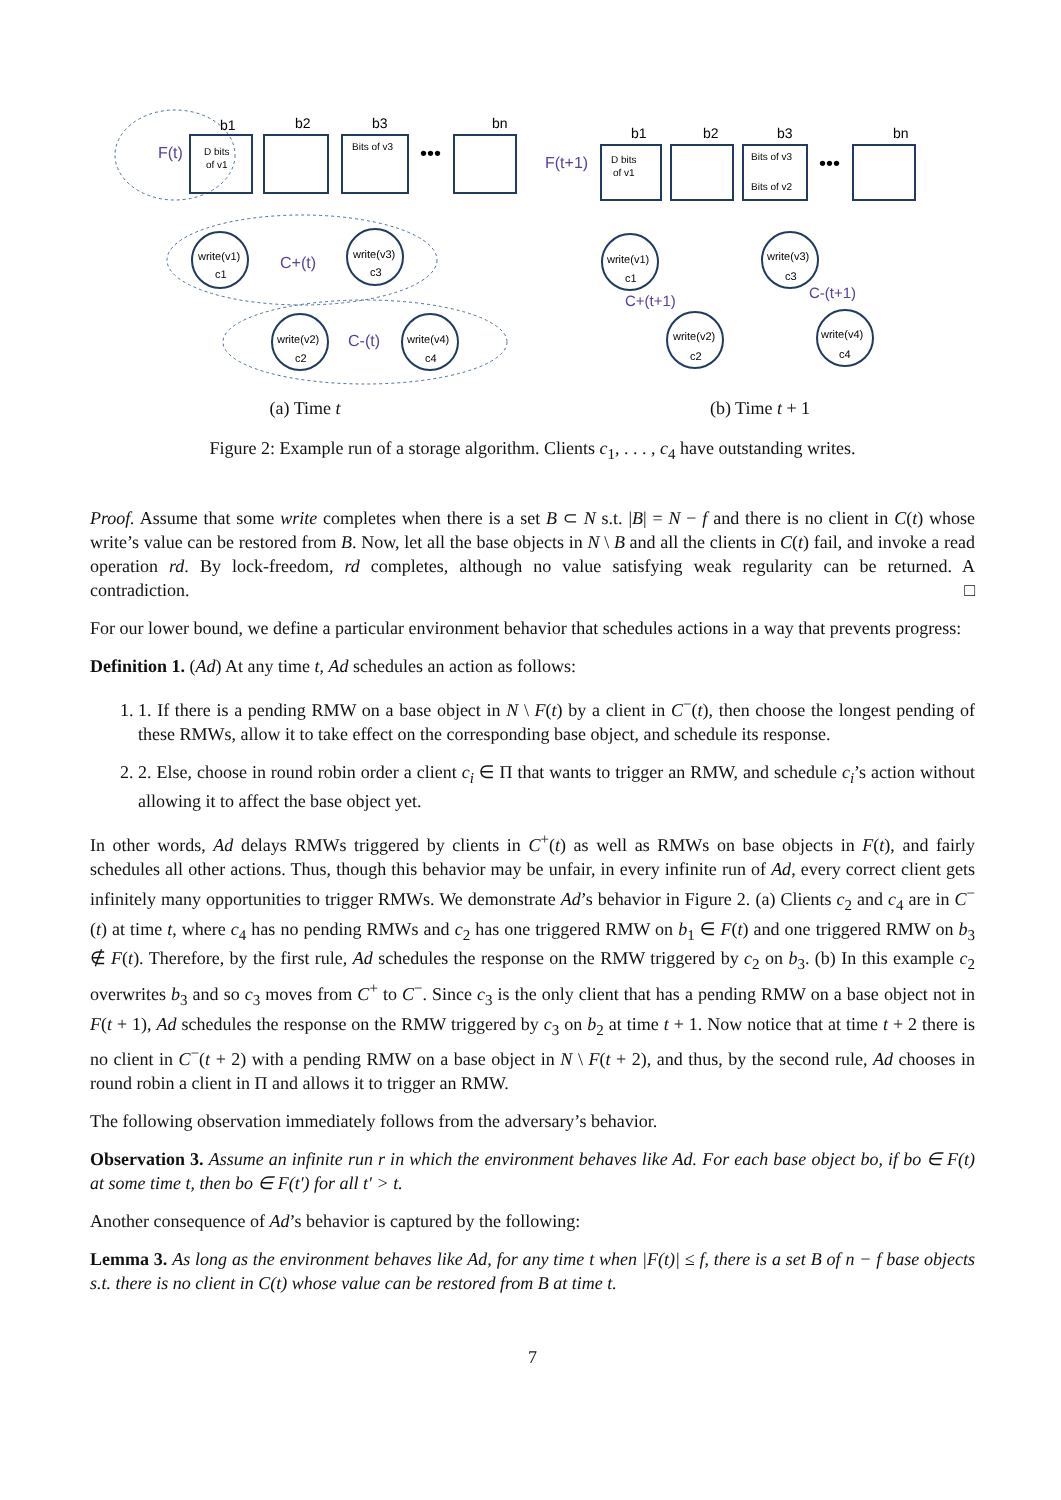F(t)
b1
b2
b3
bn
D bits
of v1
Bits of v3
•••
write(v1)
c1
write(v3)
c3
write(v2)
c2
write(v4)
c4
C+(t)
C-(t)
(a) Time t
F(t+1)
b1
b2
b3
bn
D bits
of v1
Bits of v3
Bits of v2
•••
write(v1)
c1
write(v3)
c3
write(v2)
c2
write(v4)
c4
C+(t+1)
C-(t+1)
(b) Time t + 1
Figure 2: Example run of a storage algorithm. Clients c<sub>1</sub>, . . . , c<sub>4</sub> have outstanding writes.
Proof. Assume that some write completes when there is a set B ⊂ N s.t. |B| = N − f and there is no client in C(t) whose write’s value can be restored from B. Now, let all the base objects in N \ B and all the clients in C(t) fail, and invoke a read operation rd. By lock-freedom, rd completes, although no value satisfying weak regularity can be returned. A contradiction. □
For our lower bound, we define a particular environment behavior that schedules actions in a way that prevents progress:
Definition 1. (Ad) At any time t, Ad schedules an action as follows:
1. 1. If there is a pending RMW on a base object in N \ F(t) by a client in C<sup>−</sup>(t), then choose the longest pending of these RMWs, allow it to take effect on the corresponding base object, and schedule its response.
2. 2. Else, choose in round robin order a client c<sub>i</sub> ∈ Π that wants to trigger an RMW, and schedule c<sub>i</sub>’s action without allowing it to affect the base object yet.
In other words, Ad delays RMWs triggered by clients in C<sup>+</sup>(t) as well as RMWs on base objects in F(t), and fairly schedules all other actions. Thus, though this behavior may be unfair, in every infinite run of Ad, every correct client gets infinitely many opportunities to trigger RMWs. We demonstrate Ad’s behavior in Figure 2. (a) Clients c<sub>2</sub> and c<sub>4</sub> are in C<sup>−</sup>(t) at time t, where c<sub>4</sub> has no pending RMWs and c<sub>2</sub> has one triggered RMW on b<sub>1</sub> ∈ F(t) and one triggered RMW on b<sub>3</sub> ∉ F(t). Therefore, by the first rule, Ad schedules the response on the RMW triggered by c<sub>2</sub> on b<sub>3</sub>. (b) In this example c<sub>2</sub> overwrites b<sub>3</sub> and so c<sub>3</sub> moves from C<sup>+</sup> to C<sup>−</sup>. Since c<sub>3</sub> is the only client that has a pending RMW on a base object not in F(t + 1), Ad schedules the response on the RMW triggered by c<sub>3</sub> on b<sub>2</sub> at time t + 1. Now notice that at time t + 2 there is no client in C<sup>−</sup>(t + 2) with a pending RMW on a base object in N \ F(t + 2), and thus, by the second rule, Ad chooses in round robin a client in Π and allows it to trigger an RMW.
The following observation immediately follows from the adversary’s behavior.
Observation 3. Assume an infinite run r in which the environment behaves like Ad. For each base object bo, if bo ∈ F(t) at some time t, then bo ∈ F(t′) for all t′ > t.
Another consequence of Ad’s behavior is captured by the following:
Lemma 3. As long as the environment behaves like Ad, for any time t when |F(t)| ≤ f, there is a set B of n − f base objects s.t. there is no client in C(t) whose value can be restored from B at time t.
7